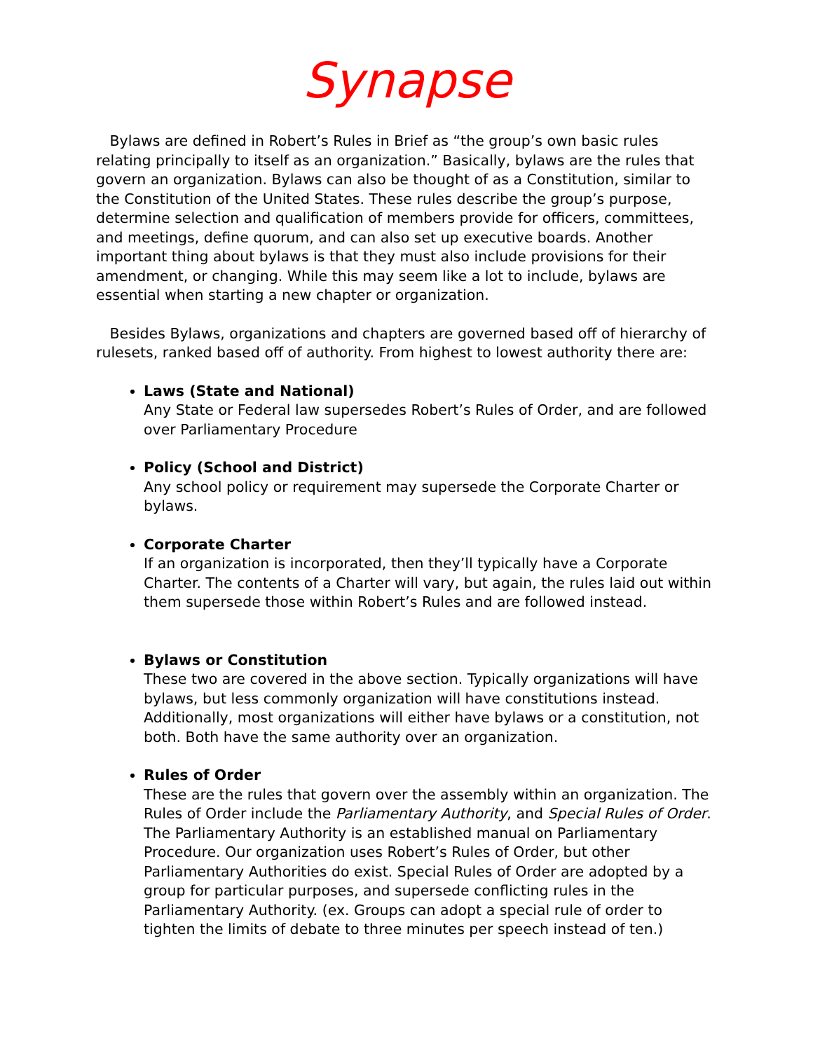Synapse
Bylaws are defined in Robert’s Rules in Brief as “the group’s own basic rules relating principally to itself as an organization.” Basically, bylaws are the rules that govern an organization. Bylaws can also be thought of as a Constitution, similar to the Constitution of the United States. These rules describe the group’s purpose, determine selection and qualification of members provide for officers, committees, and meetings, define quorum, and can also set up executive boards. Another important thing about bylaws is that they must also include provisions for their amendment, or changing. While this may seem like a lot to include, bylaws are essential when starting a new chapter or organization.
Besides Bylaws, organizations and chapters are governed based off of hierarchy of rulesets, ranked based off of authority. From highest to lowest authority there are:
Laws (State and National)
Any State or Federal law supersedes Robert’s Rules of Order, and are followed over Parliamentary Procedure
Policy (School and District)
Any school policy or requirement may supersede the Corporate Charter or bylaws.
Corporate Charter
If an organization is incorporated, then they’ll typically have a Corporate Charter. The contents of a Charter will vary, but again, the rules laid out within them supersede those within Robert’s Rules and are followed instead.
Bylaws or Constitution
These two are covered in the above section. Typically organizations will have bylaws, but less commonly organization will have constitutions instead. Additionally, most organizations will either have bylaws or a constitution, not both. Both have the same authority over an organization.
Rules of Order
These are the rules that govern over the assembly within an organization. The Rules of Order include the Parliamentary Authority, and Special Rules of Order. The Parliamentary Authority is an established manual on Parliamentary Procedure. Our organization uses Robert’s Rules of Order, but other Parliamentary Authorities do exist. Special Rules of Order are adopted by a group for particular purposes, and supersede conflicting rules in the Parliamentary Authority. (ex. Groups can adopt a special rule of order to tighten the limits of debate to three minutes per speech instead of ten.)